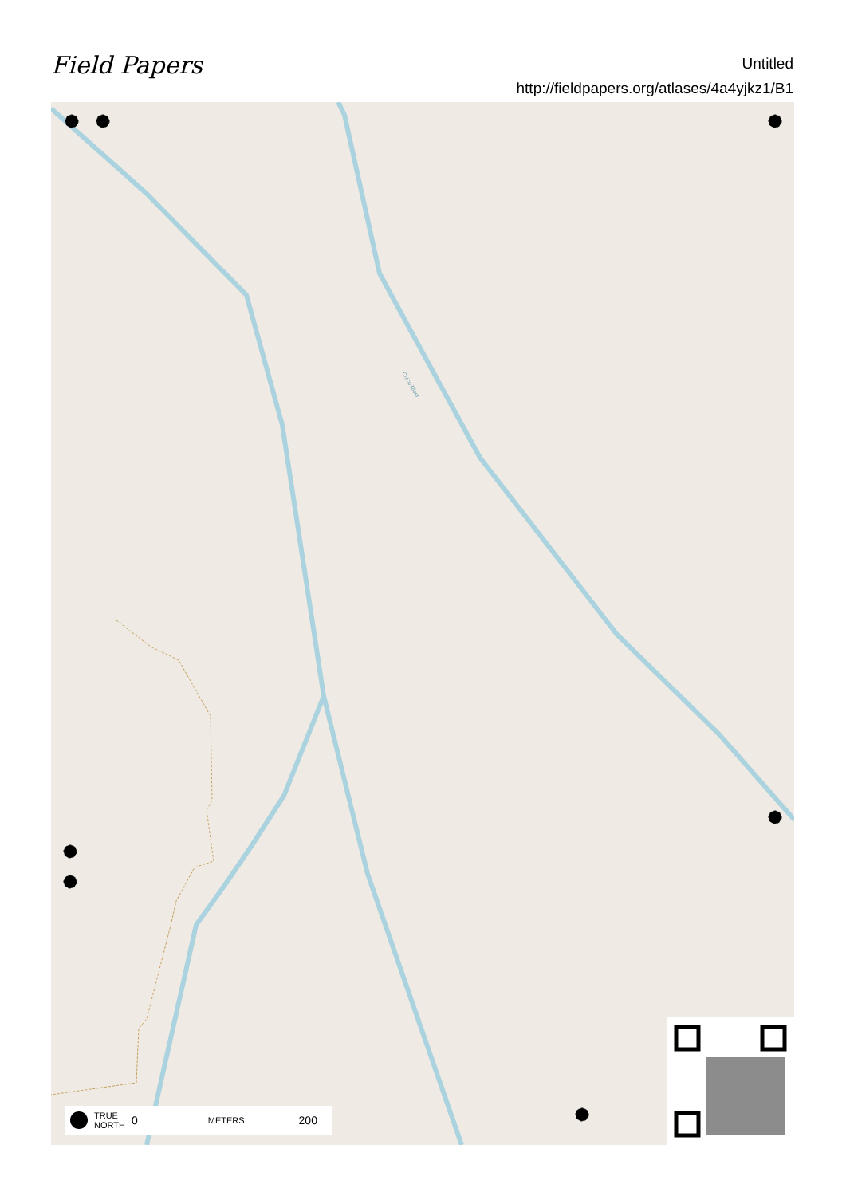Field Papers
Untitled
http://fieldpapers.org/atlases/4a4yjkz1/B1
Chico River
TRUE
NORTH 0 METERS 200